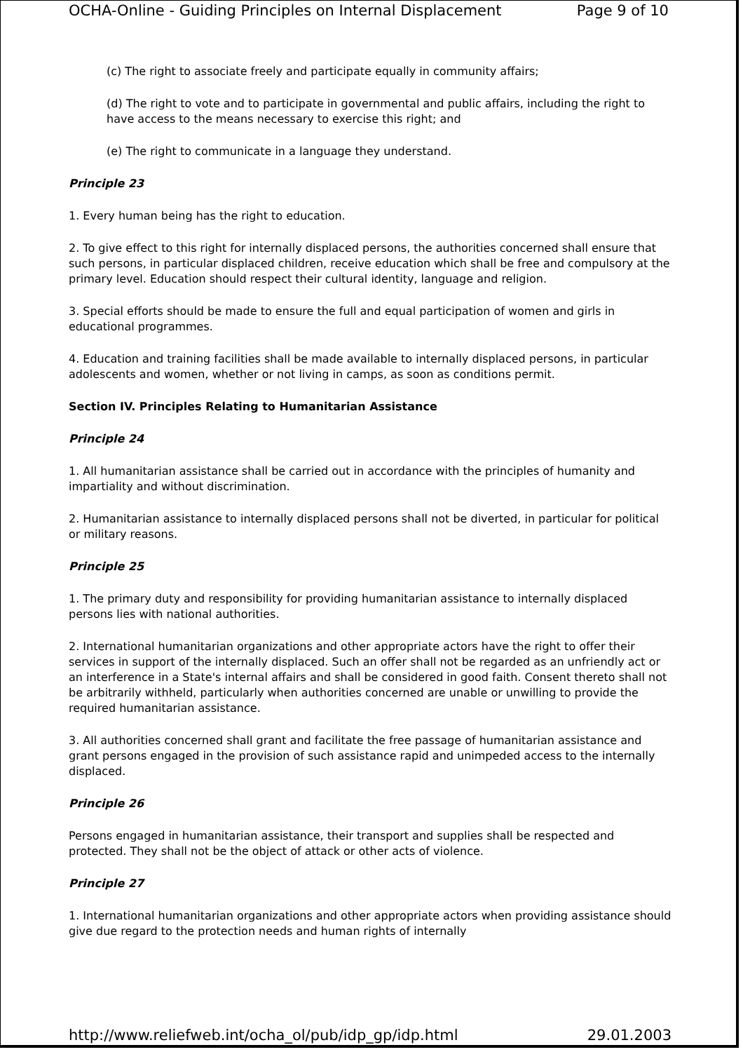OCHA-Online - Guiding Principles on Internal Displacement Page 9 of 10
(c) The right to associate freely and participate equally in community affairs;
(d) The right to vote and to participate in governmental and public affairs, including the right to have access to the means necessary to exercise this right; and
(e) The right to communicate in a language they understand.
Principle 23
1. Every human being has the right to education.
2. To give effect to this right for internally displaced persons, the authorities concerned shall ensure that such persons, in particular displaced children, receive education which shall be free and compulsory at the primary level. Education should respect their cultural identity, language and religion.
3. Special efforts should be made to ensure the full and equal participation of women and girls in educational programmes.
4. Education and training facilities shall be made available to internally displaced persons, in particular adolescents and women, whether or not living in camps, as soon as conditions permit.
Section IV. Principles Relating to Humanitarian Assistance
Principle 24
1. All humanitarian assistance shall be carried out in accordance with the principles of humanity and impartiality and without discrimination.
2. Humanitarian assistance to internally displaced persons shall not be diverted, in particular for political or military reasons.
Principle 25
1. The primary duty and responsibility for providing humanitarian assistance to internally displaced persons lies with national authorities.
2. International humanitarian organizations and other appropriate actors have the right to offer their services in support of the internally displaced. Such an offer shall not be regarded as an unfriendly act or an interference in a State's internal affairs and shall be considered in good faith. Consent thereto shall not be arbitrarily withheld, particularly when authorities concerned are unable or unwilling to provide the required humanitarian assistance.
3. All authorities concerned shall grant and facilitate the free passage of humanitarian assistance and grant persons engaged in the provision of such assistance rapid and unimpeded access to the internally displaced.
Principle 26
Persons engaged in humanitarian assistance, their transport and supplies shall be respected and protected. They shall not be the object of attack or other acts of violence.
Principle 27
1. International humanitarian organizations and other appropriate actors when providing assistance should give due regard to the protection needs and human rights of internally
http://www.reliefweb.int/ocha_ol/pub/idp_gp/idp.html 29.01.2003